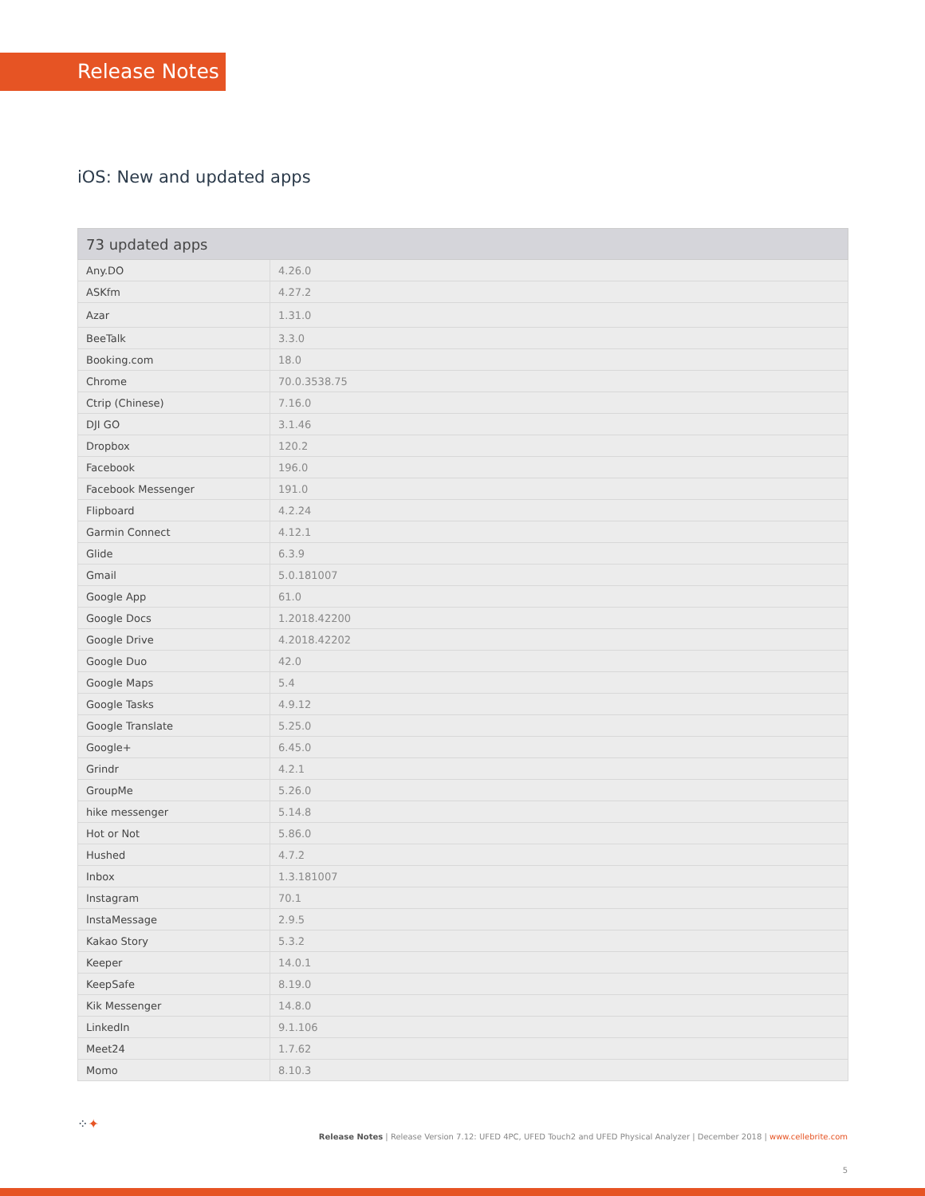Release Notes
iOS: New and updated apps
| 73 updated apps | |
| --- | --- |
| Any.DO | 4.26.0 |
| ASKfm | 4.27.2 |
| Azar | 1.31.0 |
| BeeTalk | 3.3.0 |
| Booking.com | 18.0 |
| Chrome | 70.0.3538.75 |
| Ctrip (Chinese) | 7.16.0 |
| DJI GO | 3.1.46 |
| Dropbox | 120.2 |
| Facebook | 196.0 |
| Facebook Messenger | 191.0 |
| Flipboard | 4.2.24 |
| Garmin Connect | 4.12.1 |
| Glide | 6.3.9 |
| Gmail | 5.0.181007 |
| Google App | 61.0 |
| Google Docs | 1.2018.42200 |
| Google Drive | 4.2018.42202 |
| Google Duo | 42.0 |
| Google Maps | 5.4 |
| Google Tasks | 4.9.12 |
| Google Translate | 5.25.0 |
| Google+ | 6.45.0 |
| Grindr | 4.2.1 |
| GroupMe | 5.26.0 |
| hike messenger | 5.14.8 |
| Hot or Not | 5.86.0 |
| Hushed | 4.7.2 |
| Inbox | 1.3.181007 |
| Instagram | 70.1 |
| InstaMessage | 2.9.5 |
| Kakao Story | 5.3.2 |
| Keeper | 14.0.1 |
| KeepSafe | 8.19.0 |
| Kik Messenger | 14.8.0 |
| LinkedIn | 9.1.106 |
| Meet24 | 1.7.62 |
| Momo | 8.10.3 |
⁘✦
Release Notes | Release Version 7.12: UFED 4PC, UFED Touch2 and UFED Physical Analyzer | December 2018 | www.cellebrite.com
5